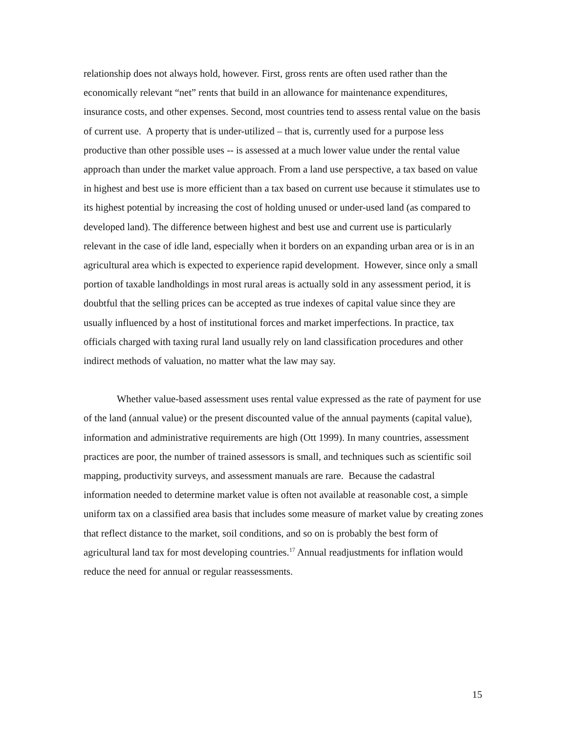relationship does not always hold, however. First, gross rents are often used rather than the economically relevant “net” rents that build in an allowance for maintenance expenditures, insurance costs, and other expenses. Second, most countries tend to assess rental value on the basis of current use. A property that is under-utilized – that is, currently used for a purpose less productive than other possible uses -- is assessed at a much lower value under the rental value approach than under the market value approach. From a land use perspective, a tax based on value in highest and best use is more efficient than a tax based on current use because it stimulates use to its highest potential by increasing the cost of holding unused or under-used land (as compared to developed land). The difference between highest and best use and current use is particularly relevant in the case of idle land, especially when it borders on an expanding urban area or is in an agricultural area which is expected to experience rapid development. However, since only a small portion of taxable landholdings in most rural areas is actually sold in any assessment period, it is doubtful that the selling prices can be accepted as true indexes of capital value since they are usually influenced by a host of institutional forces and market imperfections. In practice, tax officials charged with taxing rural land usually rely on land classification procedures and other indirect methods of valuation, no matter what the law may say.
Whether value-based assessment uses rental value expressed as the rate of payment for use of the land (annual value) or the present discounted value of the annual payments (capital value), information and administrative requirements are high (Ott 1999). In many countries, assessment practices are poor, the number of trained assessors is small, and techniques such as scientific soil mapping, productivity surveys, and assessment manuals are rare. Because the cadastral information needed to determine market value is often not available at reasonable cost, a simple uniform tax on a classified area basis that includes some measure of market value by creating zones that reflect distance to the market, soil conditions, and so on is probably the best form of agricultural land tax for most developing countries.<sup>17</sup> Annual readjustments for inflation would reduce the need for annual or regular reassessments.
15